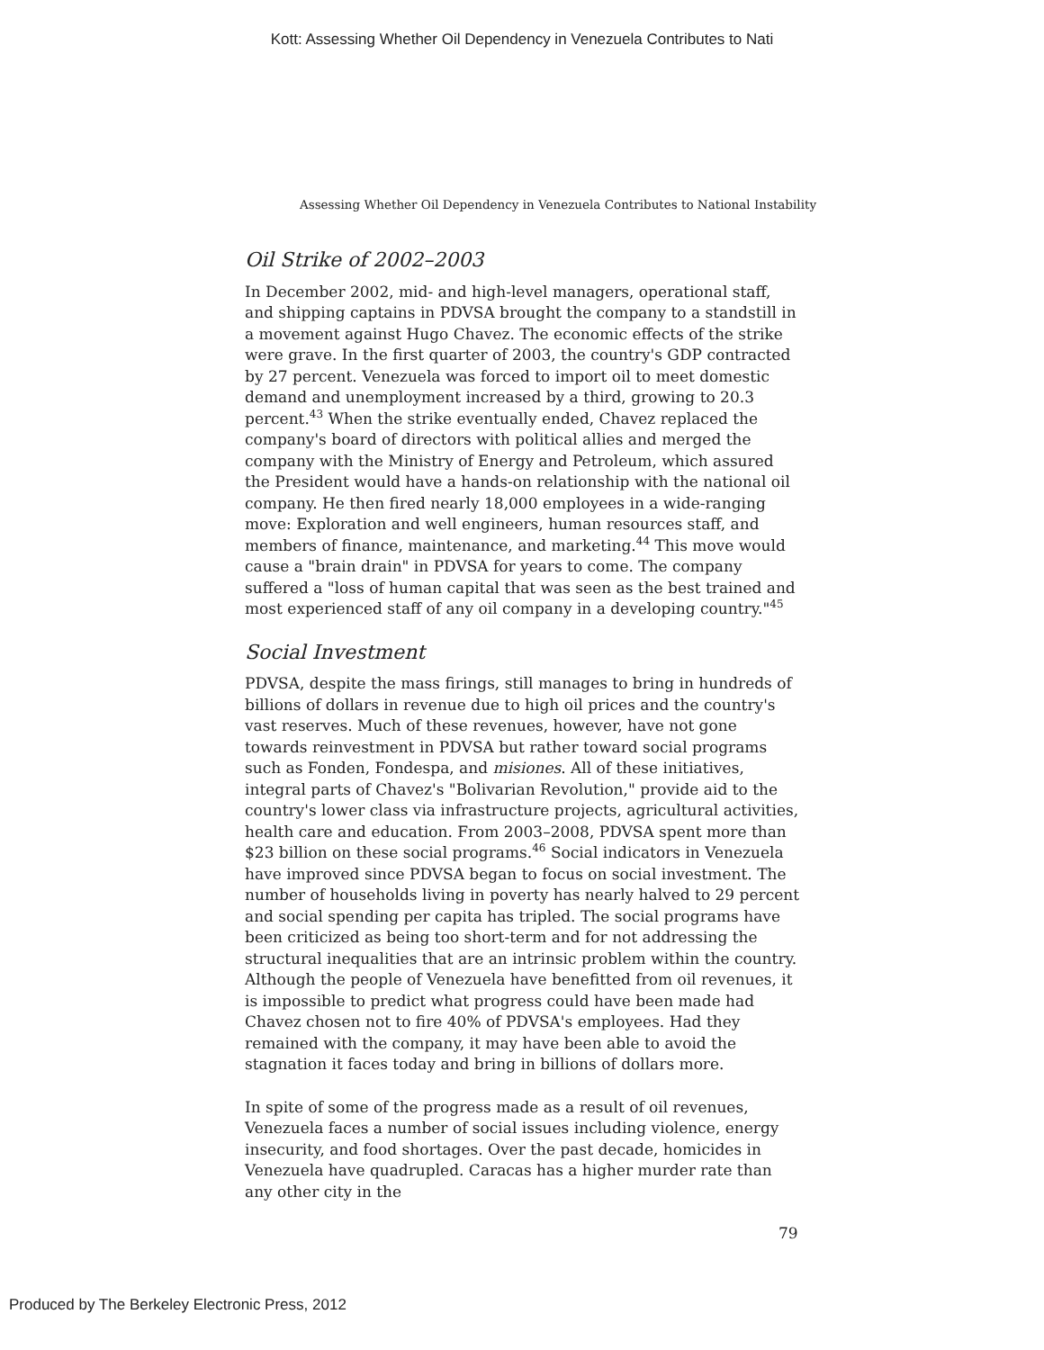Kott: Assessing Whether Oil Dependency in Venezuela Contributes to Nati
Assessing Whether Oil Dependency in Venezuela Contributes to National Instability
Oil Strike of 2002–2003
In December 2002, mid- and high-level managers, operational staff, and shipping captains in PDVSA brought the company to a standstill in a movement against Hugo Chavez. The economic effects of the strike were grave. In the first quarter of 2003, the country's GDP contracted by 27 percent. Venezuela was forced to import oil to meet domestic demand and unemployment increased by a third, growing to 20.3 percent.<sup>43</sup> When the strike eventually ended, Chavez replaced the company's board of directors with political allies and merged the company with the Ministry of Energy and Petroleum, which assured the President would have a hands-on relationship with the national oil company. He then fired nearly 18,000 employees in a wide-ranging move: Exploration and well engineers, human resources staff, and members of finance, maintenance, and marketing.<sup>44</sup> This move would cause a "brain drain" in PDVSA for years to come. The company suffered a "loss of human capital that was seen as the best trained and most experienced staff of any oil company in a developing country."<sup>45</sup>
Social Investment
PDVSA, despite the mass firings, still manages to bring in hundreds of billions of dollars in revenue due to high oil prices and the country's vast reserves. Much of these revenues, however, have not gone towards reinvestment in PDVSA but rather toward social programs such as Fonden, Fondespa, and misiones. All of these initiatives, integral parts of Chavez's "Bolivarian Revolution," provide aid to the country's lower class via infrastructure projects, agricultural activities, health care and education. From 2003–2008, PDVSA spent more than $23 billion on these social programs.<sup>46</sup> Social indicators in Venezuela have improved since PDVSA began to focus on social investment. The number of households living in poverty has nearly halved to 29 percent and social spending per capita has tripled. The social programs have been criticized as being too short-term and for not addressing the structural inequalities that are an intrinsic problem within the country. Although the people of Venezuela have benefitted from oil revenues, it is impossible to predict what progress could have been made had Chavez chosen not to fire 40% of PDVSA's employees. Had they remained with the company, it may have been able to avoid the stagnation it faces today and bring in billions of dollars more.
In spite of some of the progress made as a result of oil revenues, Venezuela faces a number of social issues including violence, energy insecurity, and food shortages. Over the past decade, homicides in Venezuela have quadrupled. Caracas has a higher murder rate than any other city in the
79
Produced by The Berkeley Electronic Press, 2012